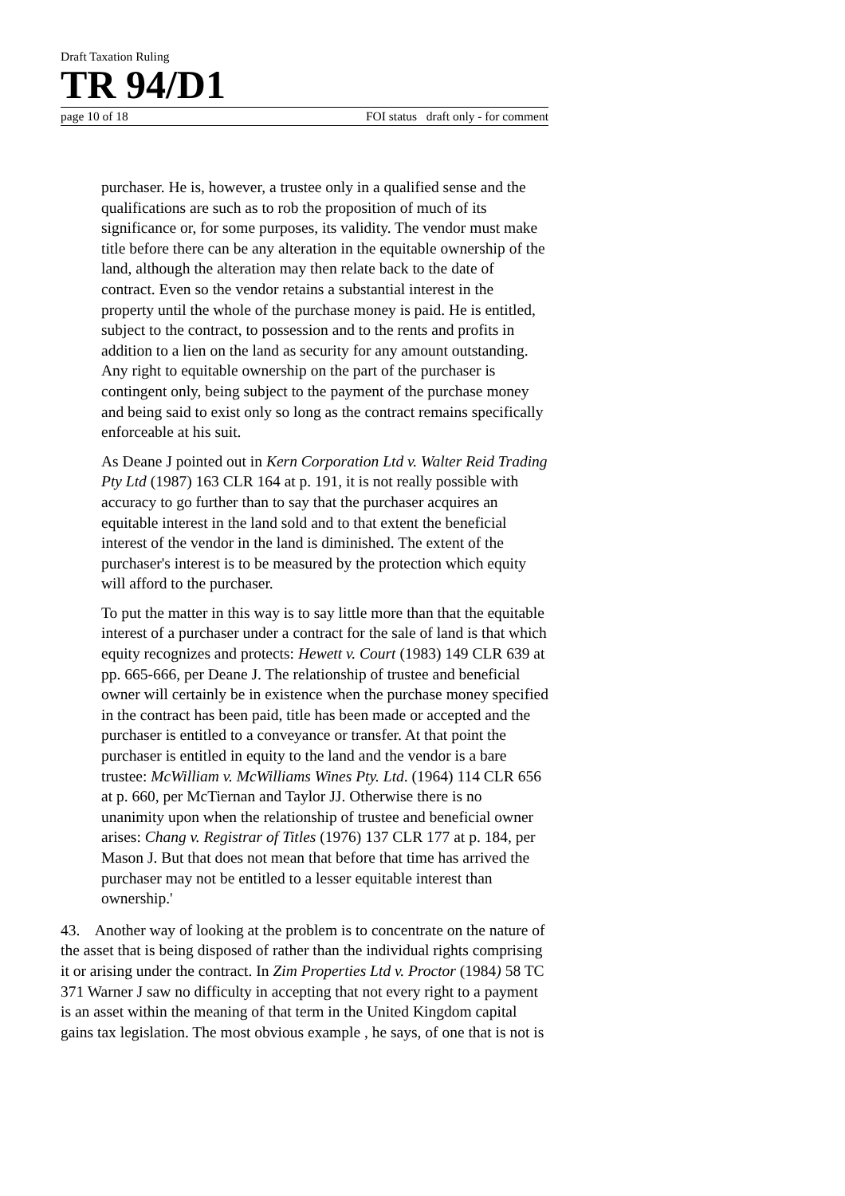Draft Taxation Ruling
TR 94/D1
page 10 of 18 FOI status draft only - for comment
purchaser. He is, however, a trustee only in a qualified sense and the qualifications are such as to rob the proposition of much of its significance or, for some purposes, its validity. The vendor must make title before there can be any alteration in the equitable ownership of the land, although the alteration may then relate back to the date of contract. Even so the vendor retains a substantial interest in the property until the whole of the purchase money is paid. He is entitled, subject to the contract, to possession and to the rents and profits in addition to a lien on the land as security for any amount outstanding. Any right to equitable ownership on the part of the purchaser is contingent only, being subject to the payment of the purchase money and being said to exist only so long as the contract remains specifically enforceable at his suit.
As Deane J pointed out in Kern Corporation Ltd v. Walter Reid Trading Pty Ltd (1987) 163 CLR 164 at p. 191, it is not really possible with accuracy to go further than to say that the purchaser acquires an equitable interest in the land sold and to that extent the beneficial interest of the vendor in the land is diminished. The extent of the purchaser's interest is to be measured by the protection which equity will afford to the purchaser.
To put the matter in this way is to say little more than that the equitable interest of a purchaser under a contract for the sale of land is that which equity recognizes and protects: Hewett v. Court (1983) 149 CLR 639 at pp. 665-666, per Deane J. The relationship of trustee and beneficial owner will certainly be in existence when the purchase money specified in the contract has been paid, title has been made or accepted and the purchaser is entitled to a conveyance or transfer. At that point the purchaser is entitled in equity to the land and the vendor is a bare trustee: McWilliam v. McWilliams Wines Pty. Ltd. (1964) 114 CLR 656 at p. 660, per McTiernan and Taylor JJ. Otherwise there is no unanimity upon when the relationship of trustee and beneficial owner arises: Chang v. Registrar of Titles (1976) 137 CLR 177 at p. 184, per Mason J. But that does not mean that before that time has arrived the purchaser may not be entitled to a lesser equitable interest than ownership.'
43. Another way of looking at the problem is to concentrate on the nature of the asset that is being disposed of rather than the individual rights comprising it or arising under the contract. In Zim Properties Ltd v. Proctor (1984) 58 TC 371 Warner J saw no difficulty in accepting that not every right to a payment is an asset within the meaning of that term in the United Kingdom capital gains tax legislation. The most obvious example , he says, of one that is not is